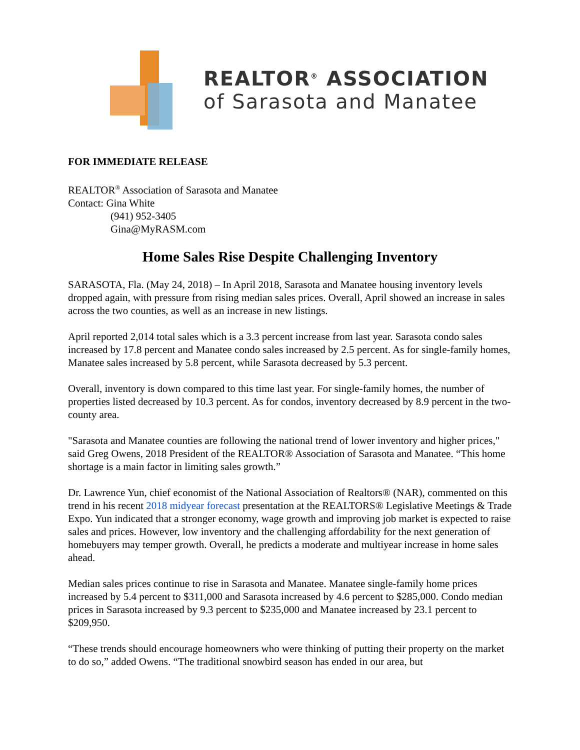REALTOR<sup>®</sup> ASSOCIATION
of Sarasota and Manatee
FOR IMMEDIATE RELEASE
REALTOR<sup>®</sup> Association of Sarasota and Manatee
Contact: Gina White
(941) 952-3405
Gina@MyRASM.com
Home Sales Rise Despite Challenging Inventory
SARASOTA, Fla. (May 24, 2018) – In April 2018, Sarasota and Manatee housing inventory levels dropped again, with pressure from rising median sales prices. Overall, April showed an increase in sales across the two counties, as well as an increase in new listings.
April reported 2,014 total sales which is a 3.3 percent increase from last year. Sarasota condo sales increased by 17.8 percent and Manatee condo sales increased by 2.5 percent. As for single-family homes, Manatee sales increased by 5.8 percent, while Sarasota decreased by 5.3 percent.
Overall, inventory is down compared to this time last year. For single-family homes, the number of properties listed decreased by 10.3 percent. As for condos, inventory decreased by 8.9 percent in the two-county area.
"Sarasota and Manatee counties are following the national trend of lower inventory and higher prices," said Greg Owens, 2018 President of the REALTOR® Association of Sarasota and Manatee. “This home shortage is a main factor in limiting sales growth.”
Dr. Lawrence Yun, chief economist of the National Association of Realtors® (NAR), commented on this trend in his recent 2018 midyear forecast presentation at the REALTORS® Legislative Meetings & Trade Expo. Yun indicated that a stronger economy, wage growth and improving job market is expected to raise sales and prices. However, low inventory and the challenging affordability for the next generation of homebuyers may temper growth. Overall, he predicts a moderate and multiyear increase in home sales ahead.
Median sales prices continue to rise in Sarasota and Manatee. Manatee single-family home prices increased by 5.4 percent to $311,000 and Sarasota increased by 4.6 percent to $285,000. Condo median prices in Sarasota increased by 9.3 percent to $235,000 and Manatee increased by 23.1 percent to $209,950.
“These trends should encourage homeowners who were thinking of putting their property on the market to do so,” added Owens. “The traditional snowbird season has ended in our area, but